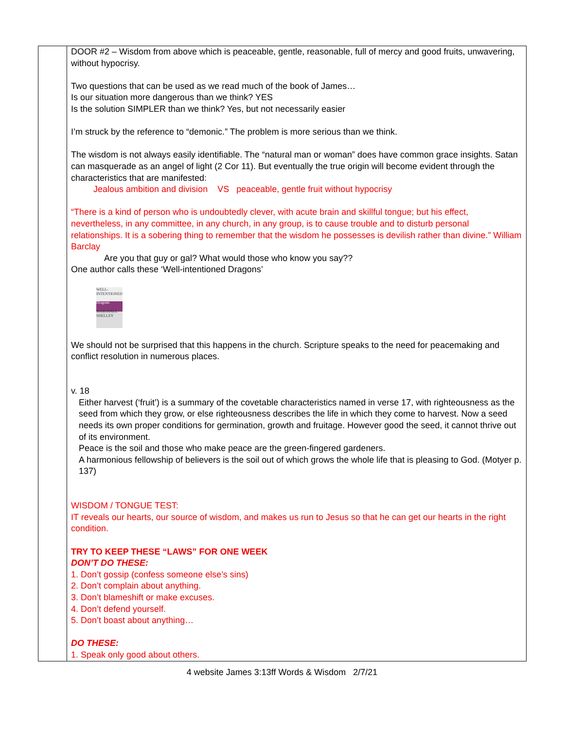| | DOOR #2 – Wisdom from above which is peaceable, gentle, reasonable, full of mercy and good fruits, unwavering, without hypocrisy. Two questions that can be used as we read much of the book of James… Is our situation more dangerous than we think? YES Is the solution SIMPLER than we think? Yes, but not necessarily easier I’m struck by the reference to “demonic.” The problem is more serious than we think. The wisdom is not always easily identifiable. The “natural man or woman” does have common grace insights. Satan can masquerade as an angel of light (2 Cor 11). But eventually the true origin will become evident through the characteristics that are manifested: Jealous ambition and division VS peaceable, gentle fruit without hypocrisy “There is a kind of person who is undoubtedly clever, with acute brain and skillful tongue; but his effect, nevertheless, in any committee, in any church, in any group, is to cause trouble and to disturb personal relationships. It is a sobering thing to remember that the wisdom he possesses is devilish rather than divine.” William Barclay Are you that guy or gal? What would those who know you say?? One author calls these ‘Well-intentioned Dragons’ WELL-INTENTIONED Dragons MARSHALL SHELLEY We should not be surprised that this happens in the church. Scripture speaks to the need for peacemaking and conflict resolution in numerous places. v. 18 Either harvest (‘fruit’) is a summary of the covetable characteristics named in verse 17, with righteousness as the seed from which they grow, or else righteousness describes the life in which they come to harvest. Now a seed needs its own proper conditions for germination, growth and fruitage. However good the seed, it cannot thrive out of its environment. Peace is the soil and those who make peace are the green-fingered gardeners. A harmonious fellowship of believers is the soil out of which grows the whole life that is pleasing to God. (Motyer p. 137) WISDOM / TONGUE TEST: IT reveals our hearts, our source of wisdom, and makes us run to Jesus so that he can get our hearts in the right condition. TRY TO KEEP THESE “LAWS” FOR ONE WEEK DON’T DO THESE: 1. Don’t gossip (confess someone else’s sins) 2. Don’t complain about anything. 3. Don’t blameshift or make excuses. 4. Don’t defend yourself. 5. Don’t boast about anything… DO THESE: 1. Speak only good about others. |
4 website James 3:13ff Words & Wisdom 2/7/21